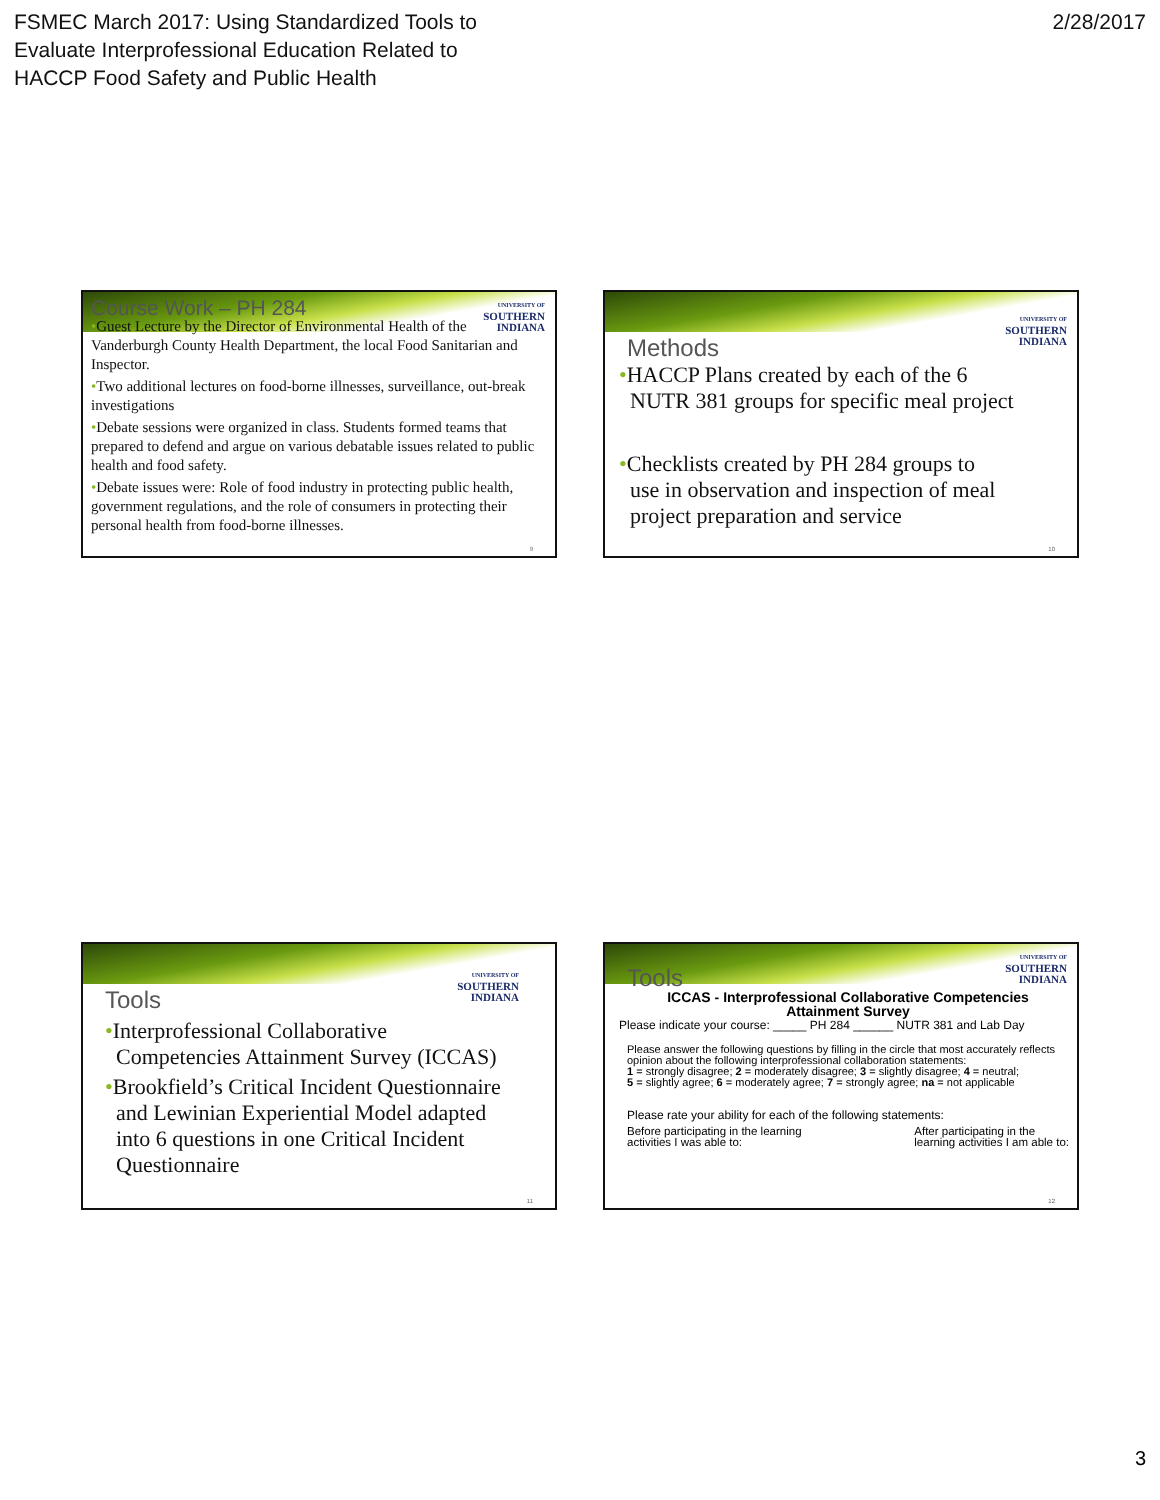FSMEC March 2017: Using Standardized Tools to
Evaluate Interprofessional Education Related to
HACCP Food Safety and Public Health
2/28/2017
UNIVERSITY OF
SOUTHERN
INDIANA
Course Work – PH 284
•Guest Lecture by the Director of Environmental Health of the Vanderburgh County Health Department, the local Food Sanitarian and Inspector.
•Two additional lectures on food-borne illnesses, surveillance, out-break investigations
•Debate sessions were organized in class. Students formed teams that prepared to defend and argue on various debatable issues related to public health and food safety.
•Debate issues were: Role of food industry in protecting public health, government regulations, and the role of consumers in protecting their personal health from food-borne illnesses.
9
UNIVERSITY OF
SOUTHERN
INDIANA
Methods
•HACCP Plans created by each of the 6
NUTR 381 groups for specific meal project
•Checklists created by PH 284 groups to
use in observation and inspection of meal
project preparation and service
10
UNIVERSITY OF
SOUTHERN
INDIANA
Tools
•Interprofessional Collaborative
Competencies Attainment Survey (ICCAS)
•Brookfield’s Critical Incident Questionnaire
and Lewinian Experiential Model adapted
into 6 questions in one Critical Incident
Questionnaire
11
UNIVERSITY OF
SOUTHERN
INDIANA
Tools
ICCAS - Interprofessional Collaborative Competencies
Attainment Survey
Please indicate your course: _____ PH 284 ______ NUTR 381 and Lab Day
Please answer the following questions by filling in the circle that most accurately reflects opinion about the following interprofessional collaboration statements:
1 = strongly disagree; 2 = moderately disagree; 3 = slightly disagree; 4 = neutral;
5 = slightly agree; 6 = moderately agree; 7 = strongly agree; na = not applicable
Please rate your ability for each of the following statements:
Before participating in the learning
activities I was able to:
After participating in the
learning activities I am able to:
12
3